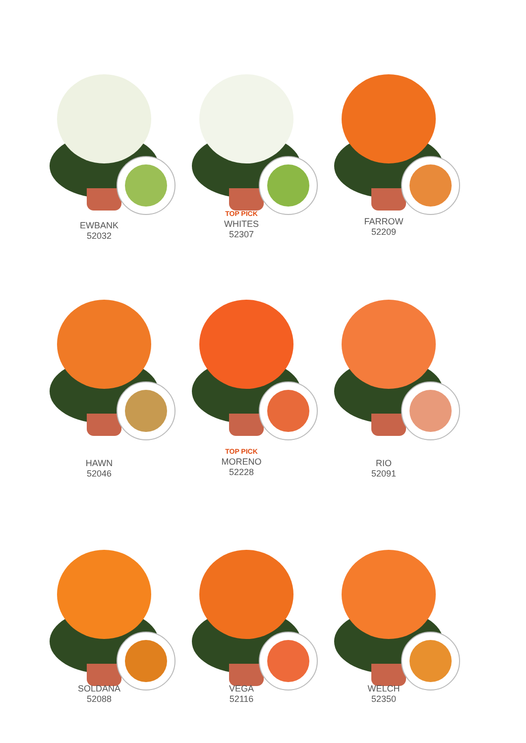EWBANK
52032
TOP PICK
WHITES
52307
FARROW
52209
HAWN
52046
TOP PICK
MORENO
52228
RIO
52091
SOLDANA
52088
VEGA
52116
WELCH
52350